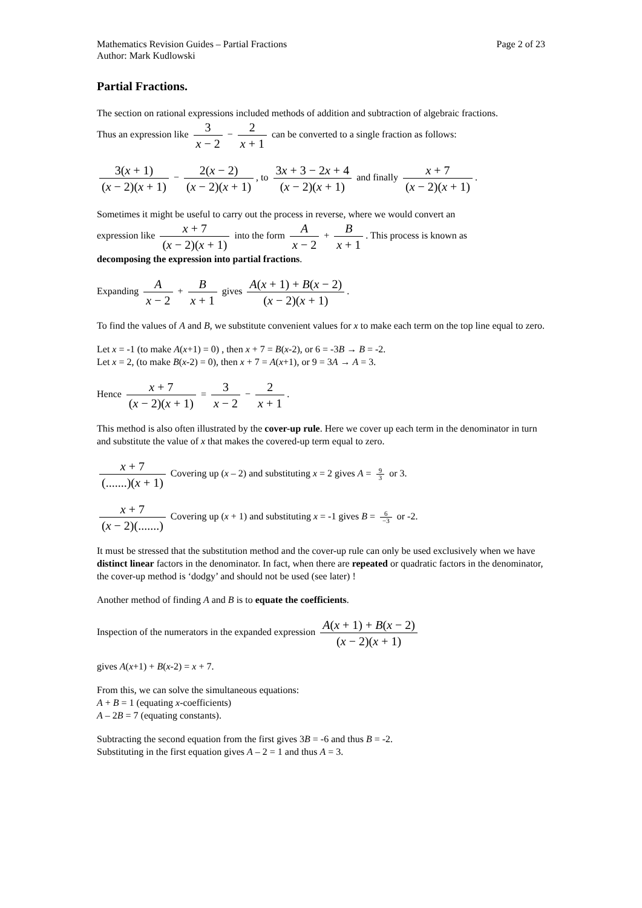Mathematics Revision Guides – Partial Fractions Page 2 of 23
Author: Mark Kudlowski
Partial Fractions.
The section on rational expressions included methods of addition and subtraction of algebraic fractions.
Thus an expression like 3 x − 2 − 2 x + 1 can be converted to a single fraction as follows:
3(x + 1) (x − 2)(x + 1) − 2(x − 2) (x − 2)(x + 1), to 3x + 3 − 2x + 4 (x − 2)(x + 1) and finally x + 7 (x − 2)(x + 1).
Sometimes it might be useful to carry out the process in reverse, where we would convert an
expression like x + 7 (x − 2)(x + 1) into the form A x − 2 + B x + 1. This process is known as
decomposing the expression into partial fractions.
Expanding A x − 2 + B x + 1 gives A(x + 1) + B(x − 2) (x − 2)(x + 1).
To find the values of A and B, we substitute convenient values for x to make each term on the top line equal to zero.
Let x = -1 (to make A(x+1) = 0) , then x + 7 = B(x-2), or 6 = -3B → B = -2.
Let x = 2, (to make B(x-2) = 0), then x + 7 = A(x+1), or 9 = 3A → A = 3.
Hence x + 7 (x − 2)(x + 1) = 3 x − 2 − 2 x + 1.
This method is also often illustrated by the cover-up rule. Here we cover up each term in the denominator in turn and substitute the value of x that makes the covered-up term equal to zero.
x + 7 (.......)(x + 1) Covering up (x – 2) and substituting x = 2 gives A = 9 3 or 3.
x + 7 (x − 2)(.......) Covering up (x + 1) and substituting x = -1 gives B = 6 −3 or -2.
It must be stressed that the substitution method and the cover-up rule can only be used exclusively when we have distinct linear factors in the denominator. In fact, when there are repeated or quadratic factors in the denominator, the cover-up method is ‘dodgy’ and should not be used (see later) !
Another method of finding A and B is to equate the coefficients.
Inspection of the numerators in the expanded expression A(x + 1) + B(x − 2) (x − 2)(x + 1)
gives A(x+1) + B(x-2) = x + 7.
From this, we can solve the simultaneous equations:
A + B = 1 (equating x-coefficients)
A – 2B = 7 (equating constants).
Subtracting the second equation from the first gives 3B = -6 and thus B = -2.
Substituting in the first equation gives A – 2 = 1 and thus A = 3.